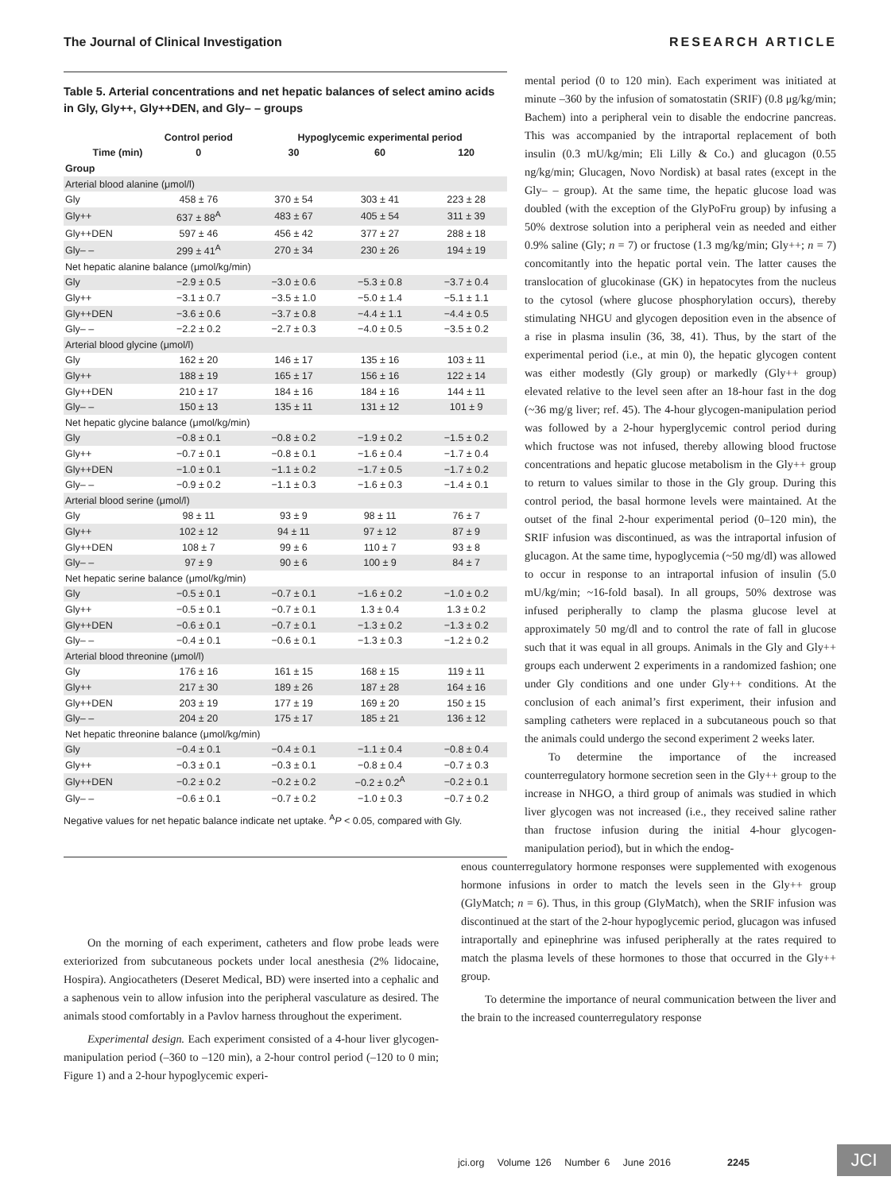The Journal of Clinical Investigation RESEARCH ARTICLE
Table 5. Arterial concentrations and net hepatic balances of select amino acids in Gly, Gly++, Gly++DEN, and Gly– – groups
| | Control period | Hypoglycemic experimental period | | |
| --- | --- | --- | --- | --- |
| Time (min) | 0 | 30 | 60 | 120 |
| Group | | | | |
| Arterial blood alanine (μmol/l) | | | | |
| Gly | 458 ± 76 | 370 ± 54 | 303 ± 41 | 223 ± 28 |
| Gly++ | 637 ± 88<sup>A</sup> | 483 ± 67 | 405 ± 54 | 311 ± 39 |
| Gly++DEN | 597 ± 46 | 456 ± 42 | 377 ± 27 | 288 ± 18 |
| Gly– – | 299 ± 41<sup>A</sup> | 270 ± 34 | 230 ± 26 | 194 ± 19 |
| Net hepatic alanine balance (μmol/kg/min) | | | | |
| Gly | −2.9 ± 0.5 | −3.0 ± 0.6 | −5.3 ± 0.8 | −3.7 ± 0.4 |
| Gly++ | −3.1 ± 0.7 | −3.5 ± 1.0 | −5.0 ± 1.4 | −5.1 ± 1.1 |
| Gly++DEN | −3.6 ± 0.6 | −3.7 ± 0.8 | −4.4 ± 1.1 | −4.4 ± 0.5 |
| Gly– – | −2.2 ± 0.2 | −2.7 ± 0.3 | −4.0 ± 0.5 | −3.5 ± 0.2 |
| Arterial blood glycine (μmol/l) | | | | |
| Gly | 162 ± 20 | 146 ± 17 | 135 ± 16 | 103 ± 11 |
| Gly++ | 188 ± 19 | 165 ± 17 | 156 ± 16 | 122 ± 14 |
| Gly++DEN | 210 ± 17 | 184 ± 16 | 184 ± 16 | 144 ± 11 |
| Gly– – | 150 ± 13 | 135 ± 11 | 131 ± 12 | 101 ± 9 |
| Net hepatic glycine balance (μmol/kg/min) | | | | |
| Gly | −0.8 ± 0.1 | −0.8 ± 0.2 | −1.9 ± 0.2 | −1.5 ± 0.2 |
| Gly++ | −0.7 ± 0.1 | −0.8 ± 0.1 | −1.6 ± 0.4 | −1.7 ± 0.4 |
| Gly++DEN | −1.0 ± 0.1 | −1.1 ± 0.2 | −1.7 ± 0.5 | −1.7 ± 0.2 |
| Gly– – | −0.9 ± 0.2 | −1.1 ± 0.3 | −1.6 ± 0.3 | −1.4 ± 0.1 |
| Arterial blood serine (μmol/l) | | | | |
| Gly | 98 ± 11 | 93 ± 9 | 98 ± 11 | 76 ± 7 |
| Gly++ | 102 ± 12 | 94 ± 11 | 97 ± 12 | 87 ± 9 |
| Gly++DEN | 108 ± 7 | 99 ± 6 | 110 ± 7 | 93 ± 8 |
| Gly– – | 97 ± 9 | 90 ± 6 | 100 ± 9 | 84 ± 7 |
| Net hepatic serine balance (μmol/kg/min) | | | | |
| Gly | −0.5 ± 0.1 | −0.7 ± 0.1 | −1.6 ± 0.2 | −1.0 ± 0.2 |
| Gly++ | −0.5 ± 0.1 | −0.7 ± 0.1 | 1.3 ± 0.4 | 1.3 ± 0.2 |
| Gly++DEN | −0.6 ± 0.1 | −0.7 ± 0.1 | −1.3 ± 0.2 | −1.3 ± 0.2 |
| Gly– – | −0.4 ± 0.1 | −0.6 ± 0.1 | −1.3 ± 0.3 | −1.2 ± 0.2 |
| Arterial blood threonine (μmol/l) | | | | |
| Gly | 176 ± 16 | 161 ± 15 | 168 ± 15 | 119 ± 11 |
| Gly++ | 217 ± 30 | 189 ± 26 | 187 ± 28 | 164 ± 16 |
| Gly++DEN | 203 ± 19 | 177 ± 19 | 169 ± 20 | 150 ± 15 |
| Gly– – | 204 ± 20 | 175 ± 17 | 185 ± 21 | 136 ± 12 |
| Net hepatic threonine balance (μmol/kg/min) | | | | |
| Gly | −0.4 ± 0.1 | −0.4 ± 0.1 | −1.1 ± 0.4 | −0.8 ± 0.4 |
| Gly++ | −0.3 ± 0.1 | −0.3 ± 0.1 | −0.8 ± 0.4 | −0.7 ± 0.3 |
| Gly++DEN | −0.2 ± 0.2 | −0.2 ± 0.2 | −0.2 ± 0.2<sup>A</sup> | −0.2 ± 0.1 |
| Gly– – | −0.6 ± 0.1 | −0.7 ± 0.2 | −1.0 ± 0.3 | −0.7 ± 0.2 |
Negative values for net hepatic balance indicate net uptake. <sup>A</sup>P < 0.05, compared with Gly.
mental period (0 to 120 min). Each experiment was initiated at minute –360 by the infusion of somatostatin (SRIF) (0.8 μg/kg/min; Bachem) into a peripheral vein to disable the endocrine pancreas. This was accompanied by the intraportal replacement of both insulin (0.3 mU/kg/min; Eli Lilly & Co.) and glucagon (0.55 ng/kg/min; Glucagen, Novo Nordisk) at basal rates (except in the Gly– – group). At the same time, the hepatic glucose load was doubled (with the exception of the GlyPoFru group) by infusing a 50% dextrose solution into a peripheral vein as needed and either 0.9% saline (Gly; n = 7) or fructose (1.3 mg/kg/min; Gly++; n = 7) concomitantly into the hepatic portal vein. The latter causes the translocation of glucokinase (GK) in hepatocytes from the nucleus to the cytosol (where glucose phosphorylation occurs), thereby stimulating NHGU and glycogen deposition even in the absence of a rise in plasma insulin (36, 38, 41). Thus, by the start of the experimental period (i.e., at min 0), the hepatic glycogen content was either modestly (Gly group) or markedly (Gly++ group) elevated relative to the level seen after an 18-hour fast in the dog (~36 mg/g liver; ref. 45). The 4-hour glycogen-manipulation period was followed by a 2-hour hyperglycemic control period during which fructose was not infused, thereby allowing blood fructose concentrations and hepatic glucose metabolism in the Gly++ group to return to values similar to those in the Gly group. During this control period, the basal hormone levels were maintained. At the outset of the final 2-hour experimental period (0–120 min), the SRIF infusion was discontinued, as was the intraportal infusion of glucagon. At the same time, hypoglycemia (~50 mg/dl) was allowed to occur in response to an intraportal infusion of insulin (5.0 mU/kg/min; ~16-fold basal). In all groups, 50% dextrose was infused peripherally to clamp the plasma glucose level at approximately 50 mg/dl and to control the rate of fall in glucose such that it was equal in all groups. Animals in the Gly and Gly++ groups each underwent 2 experiments in a randomized fashion; one under Gly conditions and one under Gly++ conditions. At the conclusion of each animal’s first experiment, their infusion and sampling catheters were replaced in a subcutaneous pouch so that the animals could undergo the second experiment 2 weeks later.
To determine the importance of the increased counterregulatory hormone secretion seen in the Gly++ group to the increase in NHGO, a third group of animals was studied in which liver glycogen was not increased (i.e., they received saline rather than fructose infusion during the initial 4-hour glycogen-manipulation period), but in which the endog-
On the morning of each experiment, catheters and flow probe leads were exteriorized from subcutaneous pockets under local anesthesia (2% lidocaine, Hospira). Angiocatheters (Deseret Medical, BD) were inserted into a cephalic and a saphenous vein to allow infusion into the peripheral vasculature as desired. The animals stood comfortably in a Pavlov harness throughout the experiment.
Experimental design. Each experiment consisted of a 4-hour liver glycogen-manipulation period (–360 to –120 min), a 2-hour control period (–120 to 0 min; Figure 1) and a 2-hour hypoglycemic experi-
enous counterregulatory hormone responses were supplemented with exogenous hormone infusions in order to match the levels seen in the Gly++ group (GlyMatch; n = 6). Thus, in this group (GlyMatch), when the SRIF infusion was discontinued at the start of the 2-hour hypoglycemic period, glucagon was infused intraportally and epinephrine was infused peripherally at the rates required to match the plasma levels of these hormones to those that occurred in the Gly++ group.
To determine the importance of neural communication between the liver and the brain to the increased counterregulatory response
jci.org Volume 126 Number 6 June 2016 2245
JCI